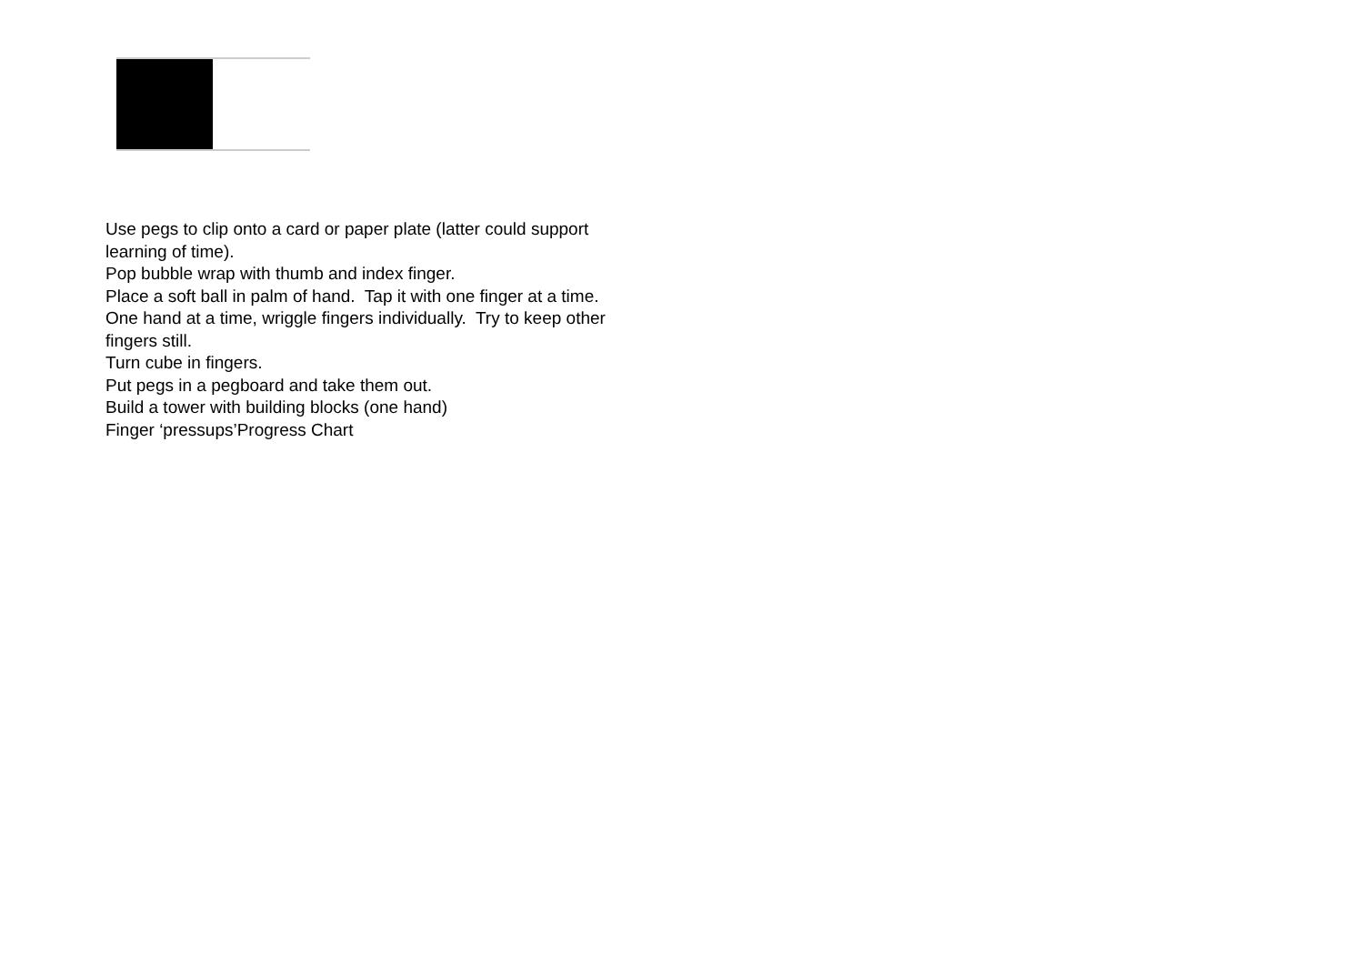Use pegs to clip onto a card or paper plate (latter could support learning of time).
Pop bubble wrap with thumb and index finger.
Place a soft ball in palm of hand. Tap it with one finger at a time.
One hand at a time, wriggle fingers individually. Try to keep other fingers still.
Turn cube in fingers.
Put pegs in a pegboard and take them out.
Build a tower with building blocks (one hand)
Finger ‘pressups’Progress Chart